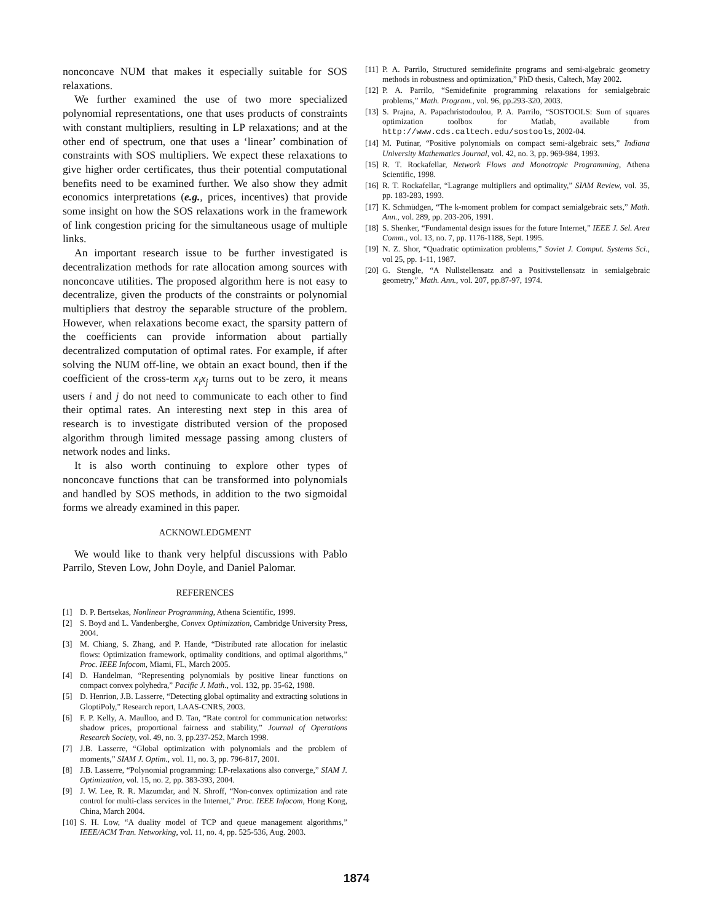nonconcave NUM that makes it especially suitable for SOS relaxations.
We further examined the use of two more specialized polynomial representations, one that uses products of constraints with constant multipliers, resulting in LP relaxations; and at the other end of spectrum, one that uses a ‘linear’ combination of constraints with SOS multipliers. We expect these relaxations to give higher order certificates, thus their potential computational benefits need to be examined further. We also show they admit economics interpretations (e.g., prices, incentives) that provide some insight on how the SOS relaxations work in the framework of link congestion pricing for the simultaneous usage of multiple links.
An important research issue to be further investigated is decentralization methods for rate allocation among sources with nonconcave utilities. The proposed algorithm here is not easy to decentralize, given the products of the constraints or polynomial multipliers that destroy the separable structure of the problem. However, when relaxations become exact, the sparsity pattern of the coefficients can provide information about partially decentralized computation of optimal rates. For example, if after solving the NUM off-line, we obtain an exact bound, then if the coefficient of the cross-term x<sub>i</sub>x<sub>j</sub> turns out to be zero, it means users i and j do not need to communicate to each other to find their optimal rates. An interesting next step in this area of research is to investigate distributed version of the proposed algorithm through limited message passing among clusters of network nodes and links.
It is also worth continuing to explore other types of nonconcave functions that can be transformed into polynomials and handled by SOS methods, in addition to the two sigmoidal forms we already examined in this paper.
ACKNOWLEDGMENT
We would like to thank very helpful discussions with Pablo Parrilo, Steven Low, John Doyle, and Daniel Palomar.
REFERENCES
[1] D. P. Bertsekas, Nonlinear Programming, Athena Scientific, 1999.
[2] S. Boyd and L. Vandenberghe, Convex Optimization, Cambridge University Press, 2004.
[3] M. Chiang, S. Zhang, and P. Hande, “Distributed rate allocation for inelastic flows: Optimization framework, optimality conditions, and optimal algorithms,” Proc. IEEE Infocom, Miami, FL, March 2005.
[4] D. Handelman, “Representing polynomials by positive linear functions on compact convex polyhedra,” Pacific J. Math., vol. 132, pp. 35-62, 1988.
[5] D. Henrion, J.B. Lasserre, “Detecting global optimality and extracting solutions in GloptiPoly,” Research report, LAAS-CNRS, 2003.
[6] F. P. Kelly, A. Maulloo, and D. Tan, “Rate control for communication networks: shadow prices, proportional fairness and stability,” Journal of Operations Research Society, vol. 49, no. 3, pp.237-252, March 1998.
[7] J.B. Lasserre, “Global optimization with polynomials and the problem of moments,” SIAM J. Optim., vol. 11, no. 3, pp. 796-817, 2001.
[8] J.B. Lasserre, “Polynomial programming: LP-relaxations also converge,” SIAM J. Optimization, vol. 15, no. 2, pp. 383-393, 2004.
[9] J. W. Lee, R. R. Mazumdar, and N. Shroff, “Non-convex optimization and rate control for multi-class services in the Internet,” Proc. IEEE Infocom, Hong Kong, China, March 2004.
[10] S. H. Low, “A duality model of TCP and queue management algorithms,” IEEE/ACM Tran. Networking, vol. 11, no. 4, pp. 525-536, Aug. 2003.
[11] P. A. Parrilo, Structured semidefinite programs and semi-algebraic geometry methods in robustness and optimization,” PhD thesis, Caltech, May 2002.
[12] P. A. Parrilo, “Semidefinite programming relaxations for semialgebraic problems,” Math. Program., vol. 96, pp.293-320, 2003.
[13] S. Prajna, A. Papachristodoulou, P. A. Parrilo, “SOSTOOLS: Sum of squares optimization toolbox for Matlab, available from http://www.cds.caltech.edu/sostools, 2002-04.
[14] M. Putinar, “Positive polynomials on compact semi-algebraic sets,” Indiana University Mathematics Journal, vol. 42, no. 3, pp. 969-984, 1993.
[15] R. T. Rockafellar, Network Flows and Monotropic Programming, Athena Scientific, 1998.
[16] R. T. Rockafellar, “Lagrange multipliers and optimality,” SIAM Review, vol. 35, pp. 183-283, 1993.
[17] K. Schmüdgen, “The k-moment problem for compact semialgebraic sets,” Math. Ann., vol. 289, pp. 203-206, 1991.
[18] S. Shenker, “Fundamental design issues for the future Internet,” IEEE J. Sel. Area Comm., vol. 13, no. 7, pp. 1176-1188, Sept. 1995.
[19] N. Z. Shor, “Quadratic optimization problems,” Soviet J. Comput. Systems Sci., vol 25, pp. 1-11, 1987.
[20] G. Stengle, “A Nullstellensatz and a Positivstellensatz in semialgebraic geometry,” Math. Ann., vol. 207, pp.87-97, 1974.
1874